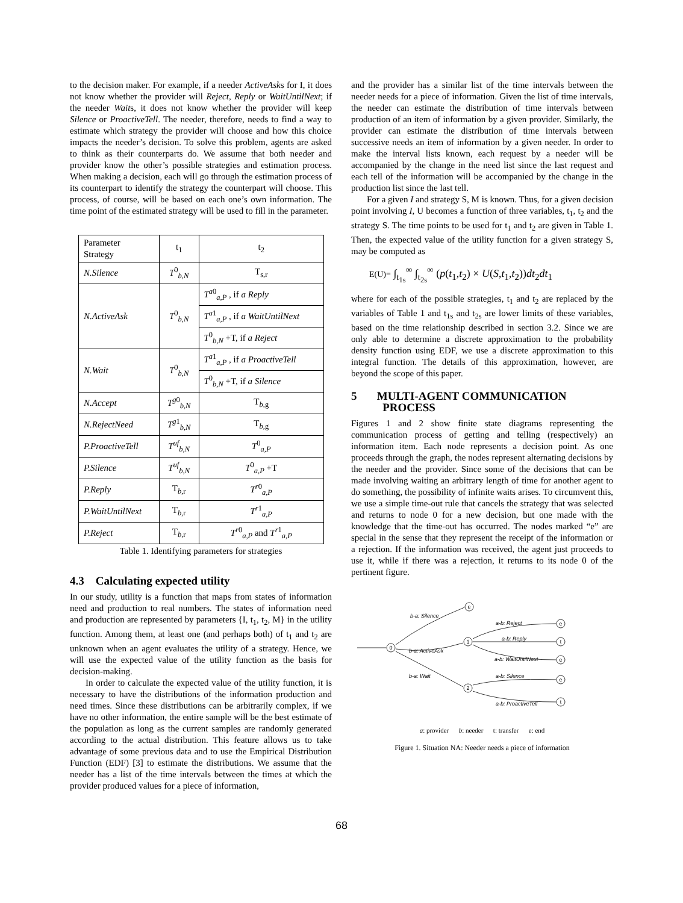to the decision maker. For example, if a needer ActiveAsks for I, it does not know whether the provider will Reject, Reply or WaitUntilNext; if the needer Waits, it does not know whether the provider will keep Silence or ProactiveTell. The needer, therefore, needs to find a way to estimate which strategy the provider will choose and how this choice impacts the needer’s decision. To solve this problem, agents are asked to think as their counterparts do. We assume that both needer and provider know the other’s possible strategies and estimation process. When making a decision, each will go through the estimation process of its counterpart to identify the strategy the counterpart will choose. This process, of course, will be based on each one’s own information. The time point of the estimated strategy will be used to fill in the parameter.
| Parameter Strategy | t<sub>1</sub> | t<sub>2</sub> |
| N.Silence | T<sup>0</sup><sub>b,N</sub> | T<sub>s,r</sub> |
| N.ActiveAsk | T<sup>0</sup><sub>b,N</sub> | T<sup>a0</sup><sub>a,P</sub> , if a Reply |
| | | T<sup>a1</sup><sub>a,P</sub> , if a WaitUntilNext |
| | | T<sup>0</sup><sub>b,N</sub> +T, if a Reject |
| N.Wait | T<sup>0</sup><sub>b,N</sub> | T<sup>a1</sup><sub>a,P</sub> , if a ProactiveTell |
| | | T<sup>0</sup><sub>b,N</sub> +T, if a Silence |
| N.Accept | T<sup>g0</sup><sub>b,N</sub> | T<sub>b,g</sub> |
| N.RejectNeed | T<sup>g1</sup><sub>b,N</sub> | T<sub>b,g</sub> |
| P.ProactiveTell | T<sup>uf</sup><sub>b,N</sub> | T<sup>0</sup><sub>a,P</sub> |
| P.Silence | T<sup>uf</sup><sub>b,N</sub> | T<sup>0</sup><sub>a,P</sub> +T |
| P.Reply | T<sub>b,r</sub> | T<sup>r0</sup><sub>a,P</sub> |
| P.WaitUntilNext | T<sub>b,r</sub> | T<sup>r1</sup><sub>a,P</sub> |
| P.Reject | T<sub>b,r</sub> | T<sup>r0</sup><sub>a,P</sub> and T<sup>r1</sup><sub>a,P</sub> |
Table 1. Identifying parameters for strategies
4.3 Calculating expected utility
In our study, utility is a function that maps from states of information need and production to real numbers. The states of information need and production are represented by parameters {I, t<sub>1</sub>, t<sub>2</sub>, M} in the utility function. Among them, at least one (and perhaps both) of t<sub>1</sub> and t<sub>2</sub> are unknown when an agent evaluates the utility of a strategy. Hence, we will use the expected value of the utility function as the basis for decision-making.
In order to calculate the expected value of the utility function, it is necessary to have the distributions of the information production and need times. Since these distributions can be arbitrarily complex, if we have no other information, the entire sample will be the best estimate of the population as long as the current samples are randomly generated according to the actual distribution. This feature allows us to take advantage of some previous data and to use the Empirical Distribution Function (EDF) [3] to estimate the distributions. We assume that the needer has a list of the time intervals between the times at which the provider produced values for a piece of information,
and the provider has a similar list of the time intervals between the needer needs for a piece of information. Given the list of time intervals, the needer can estimate the distribution of time intervals between production of an item of information by a given provider. Similarly, the provider can estimate the distribution of time intervals between successive needs an item of information by a given needer. In order to make the interval lists known, each request by a needer will be accompanied by the change in the need list since the last request and each tell of the information will be accompanied by the change in the production list since the last tell.
For a given I and strategy S, M is known. Thus, for a given decision point involving I, U becomes a function of three variables, t<sub>1</sub>, t<sub>2</sub> and the strategy S. The time points to be used for t<sub>1</sub> and t<sub>2</sub> are given in Table 1. Then, the expected value of the utility function for a given strategy S, may be computed as
E(U)= ∫<sub>t<sub>1s</sub></sub><sup>∞</sup> ∫<sub>t<sub>2s</sub></sub><sup>∞</sup> (p(t<sub>1</sub>,t<sub>2</sub>) × U(S,t<sub>1</sub>,t<sub>2</sub>))dt<sub>2</sub>dt<sub>1</sub>
where for each of the possible strategies, t<sub>1</sub> and t<sub>2</sub> are replaced by the variables of Table 1 and t<sub>1s</sub> and t<sub>2s</sub> are lower limits of these variables, based on the time relationship described in section 3.2. Since we are only able to determine a discrete approximation to the probability density function using EDF, we use a discrete approximation to this integral function. The details of this approximation, however, are beyond the scope of this paper.
5 MULTI-AGENT COMMUNICATION
PROCESS
Figures 1 and 2 show finite state diagrams representing the communication process of getting and telling (respectively) an information item. Each node represents a decision point. As one proceeds through the graph, the nodes represent alternating decisions by the needer and the provider. Since some of the decisions that can be made involving waiting an arbitrary length of time for another agent to do something, the possibility of infinite waits arises. To circumvent this, we use a simple time-out rule that cancels the strategy that was selected and returns to node 0 for a new decision, but one made with the knowledge that the time-out has occurred. The nodes marked “e” are special in the sense that they represent the receipt of the information or a rejection. If the information was received, the agent just proceeds to use it, while if there was a rejection, it returns to its node 0 of the pertinent figure.
0
e
1
2
e
t
e
e
t
b-a: Silence
b-a: ActiveAsk
b-a: Wait
a-b: Reject
a-b: Reply
a-b: WaitUntilNext
a-b: Silence
a-b: ProactiveTell
a: provider b: needer t: transfer e: end
Figure 1. Situation NA: Needer needs a piece of information
68